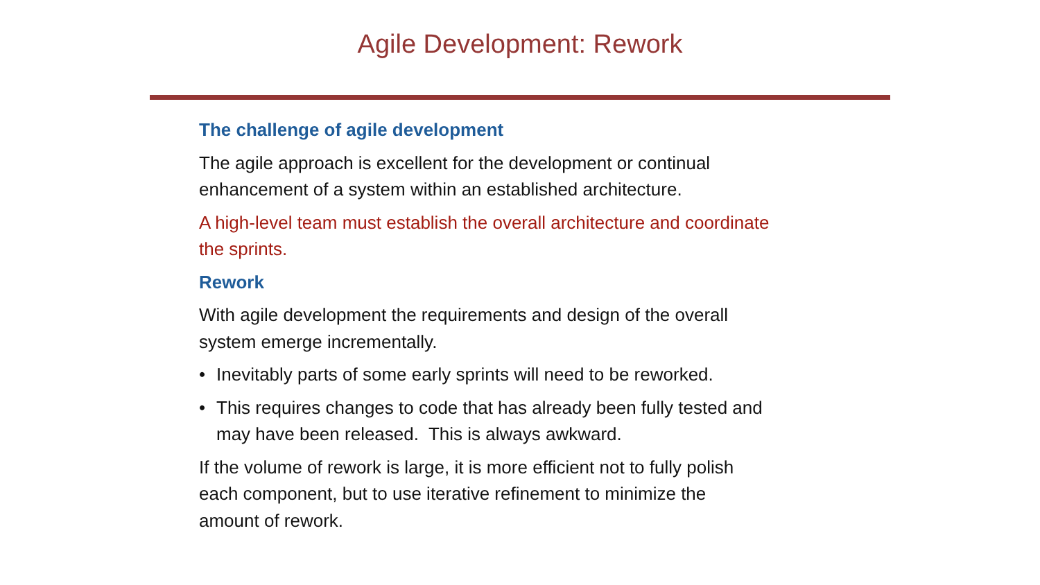Agile Development: Rework
The challenge of agile development
The agile approach is excellent for the development or continual
enhancement of a system within an established architecture.
A high-level team must establish the overall architecture and coordinate
the sprints.
Rework
With agile development the requirements and design of the overall
system emerge incrementally.
• Inevitably parts of some early sprints will need to be reworked.
• This requires changes to code that has already been fully tested and
may have been released. This is always awkward.
If the volume of rework is large, it is more efficient not to fully polish
each component, but to use iterative refinement to minimize the
amount of rework.